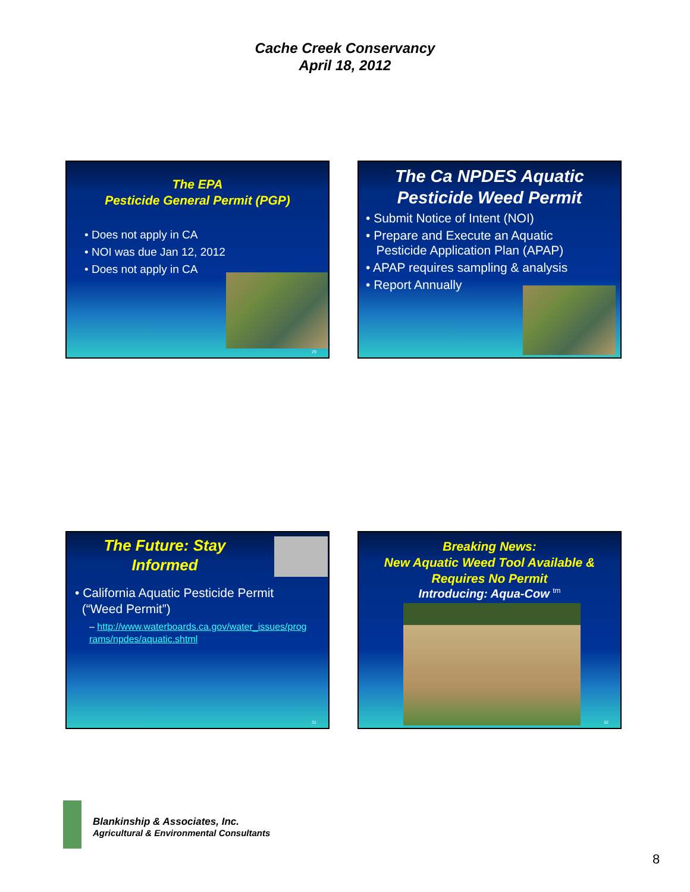Cache Creek Conservancy
April 18, 2012
The EPA
Pesticide General Permit (PGP)
• Does not apply in CA
• NOI was due Jan 12, 2012
• Does not apply in CA
29
The Ca NPDES Aquatic
Pesticide Weed Permit
• Submit Notice of Intent (NOI)
• Prepare and Execute an Aquatic
Pesticide Application Plan (APAP)
• APAP requires sampling & analysis
• Report Annually
The Future: Stay
Informed
• California Aquatic Pesticide Permit
(“Weed Permit”)
– http://www.waterboards.ca.gov/water_issues/prog
rams/npdes/aquatic.shtml
31
Breaking News:
New Aquatic Weed Tool Available &
Requires No Permit
Introducing: Aqua-Cow <sup>tm</sup>
32
Blankinship & Associates, Inc.
Agricultural & Environmental Consultants
8